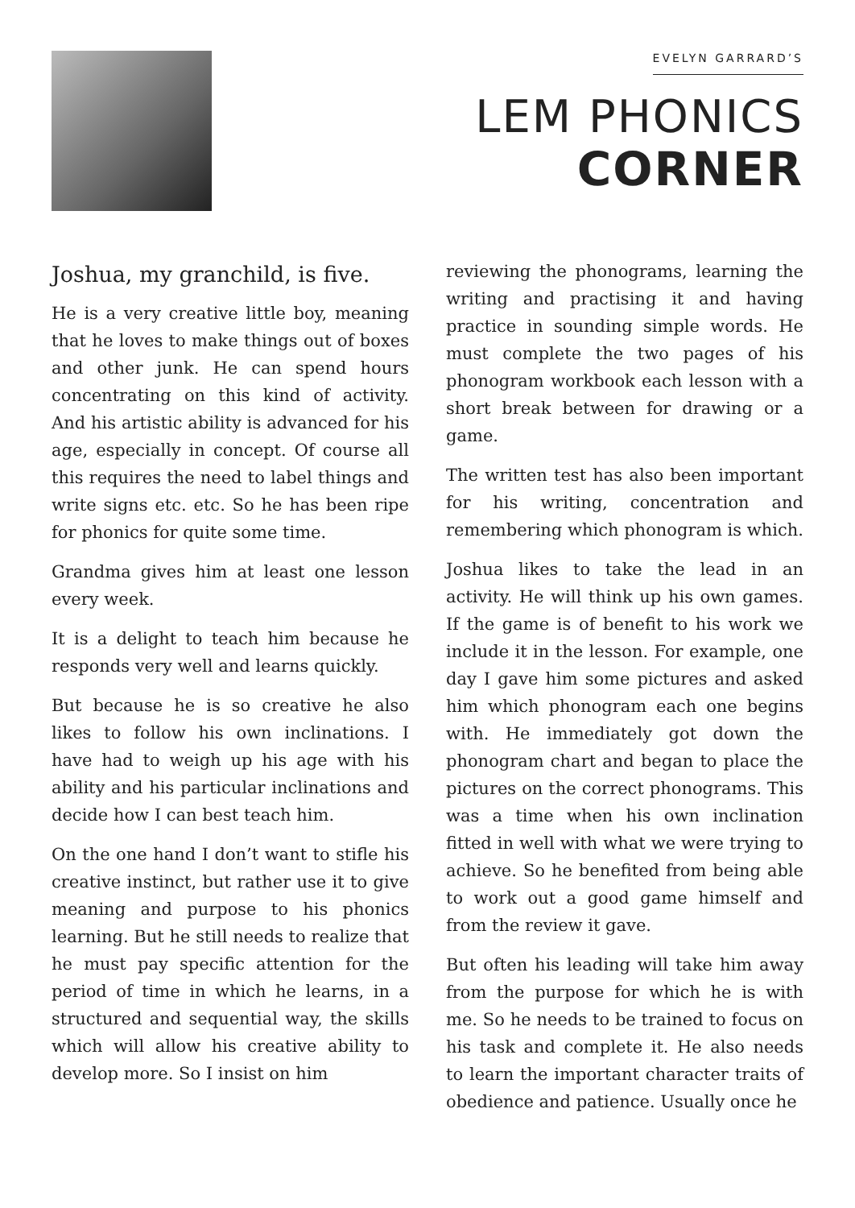EVELYN GARRARD’S
LEM PHONICS
CORNER
Joshua, my granchild, is five.
He is a very creative little boy, meaning that he loves to make things out of boxes and other junk. He can spend hours concentrating on this kind of activity. And his artistic ability is advanced for his age, especially in concept. Of course all this requires the need to label things and write signs etc. etc. So he has been ripe for phonics for quite some time.
Grandma gives him at least one lesson every week.
It is a delight to teach him because he responds very well and learns quickly.
But because he is so creative he also likes to follow his own inclinations. I have had to weigh up his age with his ability and his particular inclinations and decide how I can best teach him.
On the one hand I don’t want to stifle his creative instinct, but rather use it to give meaning and purpose to his phonics learning. But he still needs to realize that he must pay specific attention for the period of time in which he learns, in a structured and sequential way, the skills which will allow his creative ability to develop more. So I insist on him
reviewing the phonograms, learning the writing and practising it and having practice in sounding simple words. He must complete the two pages of his phonogram workbook each lesson with a short break between for drawing or a game.
The written test has also been important for his writing, concentration and remembering which phonogram is which.
Joshua likes to take the lead in an activity. He will think up his own games. If the game is of benefit to his work we include it in the lesson. For example, one day I gave him some pictures and asked him which phonogram each one begins with. He immediately got down the phonogram chart and began to place the pictures on the correct phonograms. This was a time when his own inclination fitted in well with what we were trying to achieve. So he benefited from being able to work out a good game himself and from the review it gave.
But often his leading will take him away from the purpose for which he is with me. So he needs to be trained to focus on his task and complete it. He also needs to learn the important character traits of obedience and patience. Usually once he